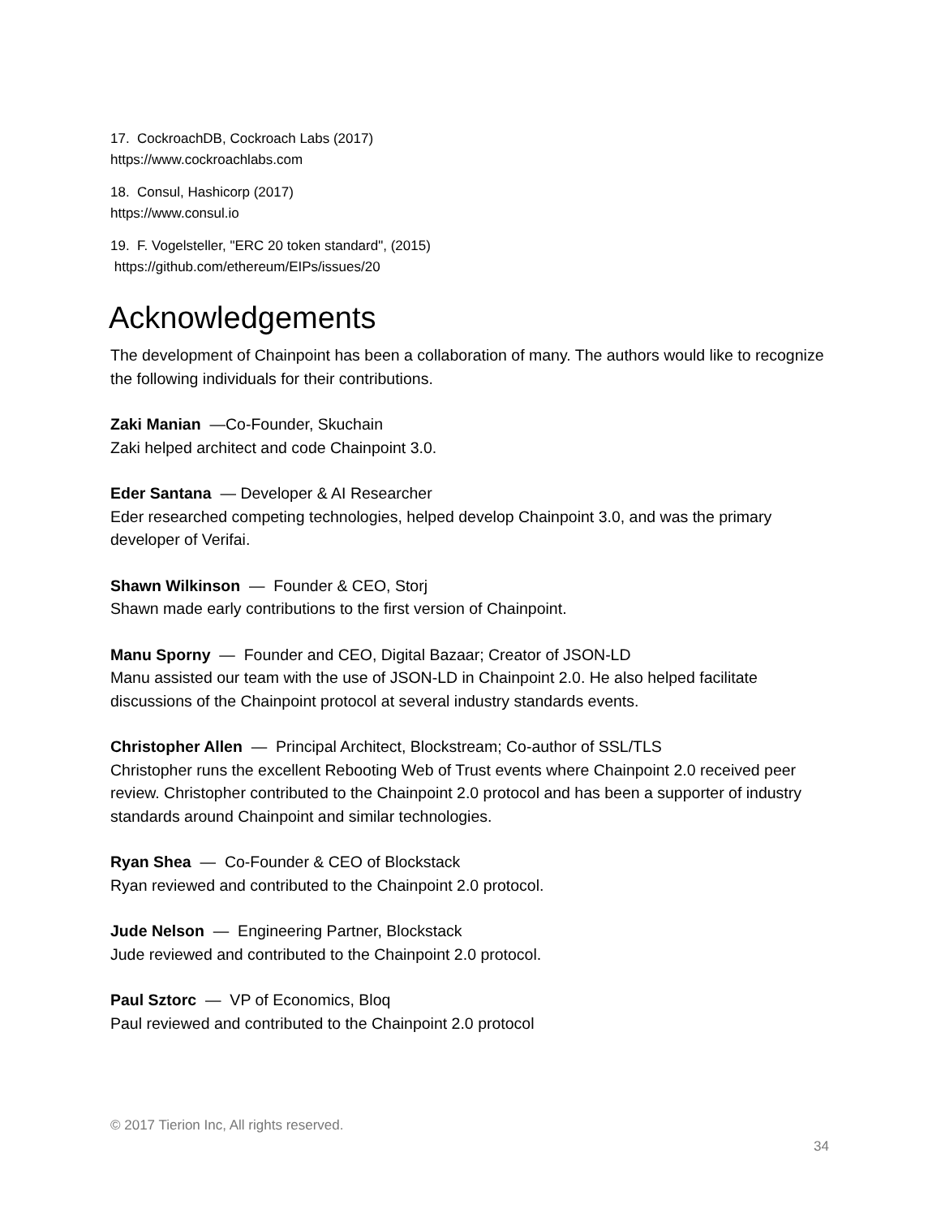17. CockroachDB, Cockroach Labs (2017)
https://www.cockroachlabs.com
18. Consul, Hashicorp (2017)
https://www.consul.io
19. F. Vogelsteller, "ERC 20 token standard", (2015)
https://github.com/ethereum/EIPs/issues/20
Acknowledgements
The development of Chainpoint has been a collaboration of many. The authors would like to recognize the following individuals for their contributions.
Zaki Manian —Co-Founder, Skuchain
Zaki helped architect and code Chainpoint 3.0.
Eder Santana — Developer & AI Researcher
Eder researched competing technologies, helped develop Chainpoint 3.0, and was the primary developer of Verifai.
Shawn Wilkinson — Founder & CEO, Storj
Shawn made early contributions to the first version of Chainpoint.
Manu Sporny — Founder and CEO, Digital Bazaar; Creator of JSON-LD
Manu assisted our team with the use of JSON-LD in Chainpoint 2.0. He also helped facilitate discussions of the Chainpoint protocol at several industry standards events.
Christopher Allen — Principal Architect, Blockstream; Co-author of SSL/TLS
Christopher runs the excellent Rebooting Web of Trust events where Chainpoint 2.0 received peer review. Christopher contributed to the Chainpoint 2.0 protocol and has been a supporter of industry standards around Chainpoint and similar technologies.
Ryan Shea — Co-Founder & CEO of Blockstack
Ryan reviewed and contributed to the Chainpoint 2.0 protocol.
Jude Nelson — Engineering Partner, Blockstack
Jude reviewed and contributed to the Chainpoint 2.0 protocol.
Paul Sztorc — VP of Economics, Bloq
Paul reviewed and contributed to the Chainpoint 2.0 protocol
© 2017 Tierion Inc, All rights reserved.
34